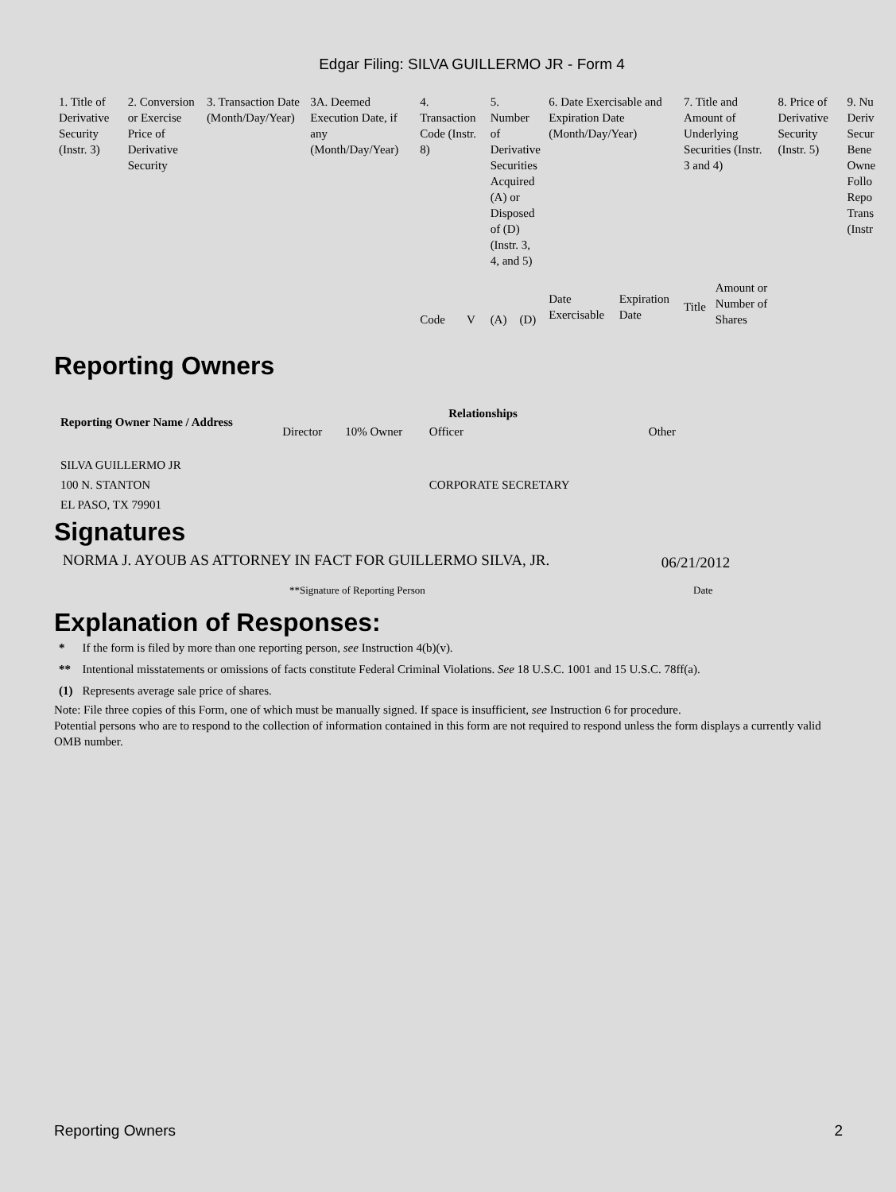Edgar Filing: SILVA GUILLERMO JR - Form 4
| 1. Title of Derivative Security (Instr. 3) | 2. Conversion or Exercise Price of Derivative Security | 3. Transaction Date (Month/Day/Year) | 3A. Deemed Execution Date, if any (Month/Day/Year) | 4. Transaction Code (Instr. 8) | | 5. Number of Derivative Securities Acquired (A) or Disposed of (D) (Instr. 3, 4, and 5) | | 6. Date Exercisable and Expiration Date (Month/Day/Year) | | 7. Title and Amount of Underlying Securities (Instr. 3 and 4) | | 8. Price of Derivative Security (Instr. 5) | 9. Nu Deriv Secur Bene Owne Follo Repo Trans (Instr |
| --- | --- | --- | --- | --- | --- | --- | --- | --- | --- | --- | --- | --- | --- |
| | | | | Code | V | (A) | (D) | Date Exercisable | Expiration Date | Title | Amount or Number of Shares | | |
Reporting Owners
| Reporting Owner Name / Address | Relationships | | | |
| --- | --- | --- | --- | --- |
| | Director | 10% Owner | Officer | Other |
| SILVA GUILLERMO JR 100 N. STANTON EL PASO, TX 79901 | | | CORPORATE SECRETARY | |
Signatures
| NORMA J. AYOUB AS ATTORNEY IN FACT FOR GUILLERMO SILVA, JR. | 06/21/2012 |
| **Signature of Reporting Person | Date |
Explanation of Responses:
| * | If the form is filed by more than one reporting person, see Instruction 4(b)(v). |
| ** | Intentional misstatements or omissions of facts constitute Federal Criminal Violations. See 18 U.S.C. 1001 and 15 U.S.C. 78ff(a). |
| (1) | Represents average sale price of shares. |
Note: File three copies of this Form, one of which must be manually signed. If space is insufficient, see Instruction 6 for procedure.
Potential persons who are to respond to the collection of information contained in this form are not required to respond unless the form displays a currently valid OMB number.
Reporting Owners 2